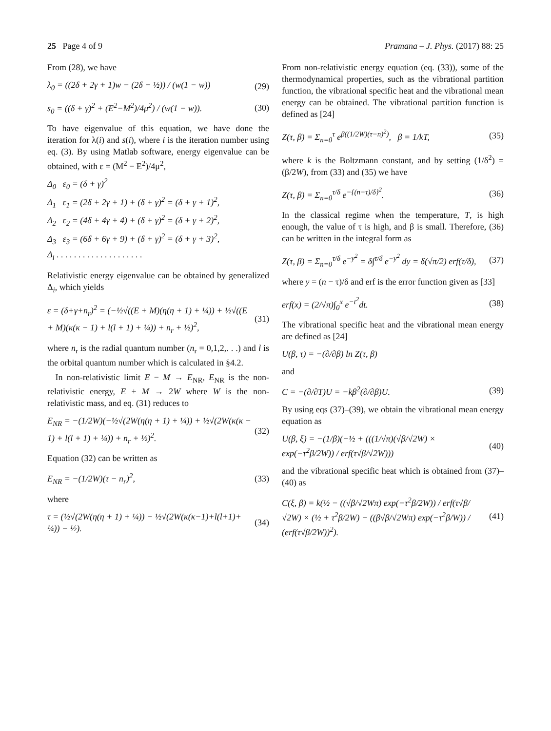25 Page 4 of 9 Pramana – J. Phys. (2017) 88: 25
From (28), we have
λ<sub>0</sub> = ((2δ + 2γ + 1)w − (2δ + ½)) / (w(1 − w)) (29)
s<sub>0</sub> = ((δ + γ)<sup>2</sup> + (E<sup>2</sup>−M<sup>2</sup>)/4μ<sup>2</sup>) / (w(1 − w)). (30)
To have eigenvalue of this equation, we have done the iteration for λ(i) and s(i), where i is the iteration number using eq. (3). By using Matlab software, energy eigenvalue can be obtained, with ε = (M<sup>2</sup> − E<sup>2</sup>)/4μ<sup>2</sup>,
Δ<sub>0</sub> ε<sub>0</sub> = (δ + γ)<sup>2</sup>
Δ<sub>1</sub> ε<sub>1</sub> = (2δ + 2γ + 1) + (δ + γ)<sup>2</sup> = (δ + γ + 1)<sup>2</sup>,
Δ<sub>2</sub> ε<sub>2</sub> = (4δ + 4γ + 4) + (δ + γ)<sup>2</sup> = (δ + γ + 2)<sup>2</sup>,
Δ<sub>3</sub> ε<sub>3</sub> = (6δ + 6γ + 9) + (δ + γ)<sup>2</sup> = (δ + γ + 3)<sup>2</sup>,
Δ<sub>i</sub> . . . . . . . . . . . . . . . . . . . .
Relativistic energy eigenvalue can be obtained by generalized Δ<sub>i</sub>, which yields
ε = (δ+γ+n<sub>r</sub>)<sup>2</sup> = (−½√((E + M)(η(η + 1) + ¼)) + ½√((E + M)(κ(κ − 1) + l(l + 1) + ¼)) + n<sub>r</sub> + ½)<sup>2</sup>, (31)
where n<sub>r</sub> is the radial quantum number (n<sub>r</sub> = 0,1,2,. . .) and l is the orbital quantum number which is calculated in §4.2.
In non-relativistic limit E − M → E<sub>NR</sub>, E<sub>NR</sub> is the non-relativistic energy, E + M → 2W where W is the non-relativistic mass, and eq. (31) reduces to
E<sub>NR</sub> = −(1/2W)(−½√(2W(η(η + 1) + ¼)) + ½√(2W(κ(κ − 1) + l(l + 1) + ¼)) + n<sub>r</sub> + ½)<sup>2</sup>. (32)
Equation (32) can be written as
E<sub>NR</sub> = −(1/2W)(τ − n<sub>r</sub>)<sup>2</sup>, (33)
where
τ = (½√(2W(η(η + 1) + ¼)) − ½√(2W(κ(κ−1)+l(l+1)+ ¼)) − ½). (34)
From non-relativistic energy equation (eq. (33)), some of the thermodynamical properties, such as the vibrational partition function, the vibrational specific heat and the vibrational mean energy can be obtained. The vibrational partition function is defined as [24]
Z(τ, β) = Σ<sub>n=0</sub><sup>τ</sup> e<sup>β((1/2W)(τ−n)<sup>2</sup>)</sup>, β = 1/kT, (35)
where k is the Boltzmann constant, and by setting (1/δ<sup>2</sup>) = (β/2W), from (33) and (35) we have
Z(τ, β) = Σ<sub>n=0</sub><sup>τ/δ</sup> e<sup>−{(n−τ)/δ}<sup>2</sup></sup>. (36)
In the classical regime when the temperature, T, is high enough, the value of τ is high, and β is small. Therefore, (36) can be written in the integral form as
Z(τ, β) = Σ<sub>n=0</sub><sup>τ/δ</sup> e<sup>−y<sup>2</sup></sup> = δ∫<sup>τ/δ</sup> e<sup>−y<sup>2</sup></sup> dy = δ(√π/2) erf(τ/δ), (37)
where y = (n − τ)/δ and erf is the error function given as [33]
erf(x) = (2/√π)∫<sub>0</sub><sup>x</sup> e<sup>−t<sup>2</sup></sup>dt. (38)
The vibrational specific heat and the vibrational mean energy are defined as [24]
U(β, τ) = −(∂/∂β) ln Z(τ, β)
and
C = −(∂/∂T)U = −kβ<sup>2</sup>(∂/∂β)U. (39)
By using eqs (37)–(39), we obtain the vibrational mean energy equation as
U(β, ξ) = −(1/β)(−½ + (((1/√π)(√β/√2W) × exp(−τ<sup>2</sup>β/2W)) / erf(τ√β/√2W))) (40)
and the vibrational specific heat which is obtained from (37)–(40) as
C(ξ, β) = k(½ − ((√β/√2Wπ) exp(−τ<sup>2</sup>β/2W)) / erf(τ√β/√2W) × (½ + τ<sup>2</sup>β/2W) − ((β√β/√2Wπ) exp(−τ<sup>2</sup>β/W)) / (erf(τ√β/2W))<sup>2</sup>). (41)